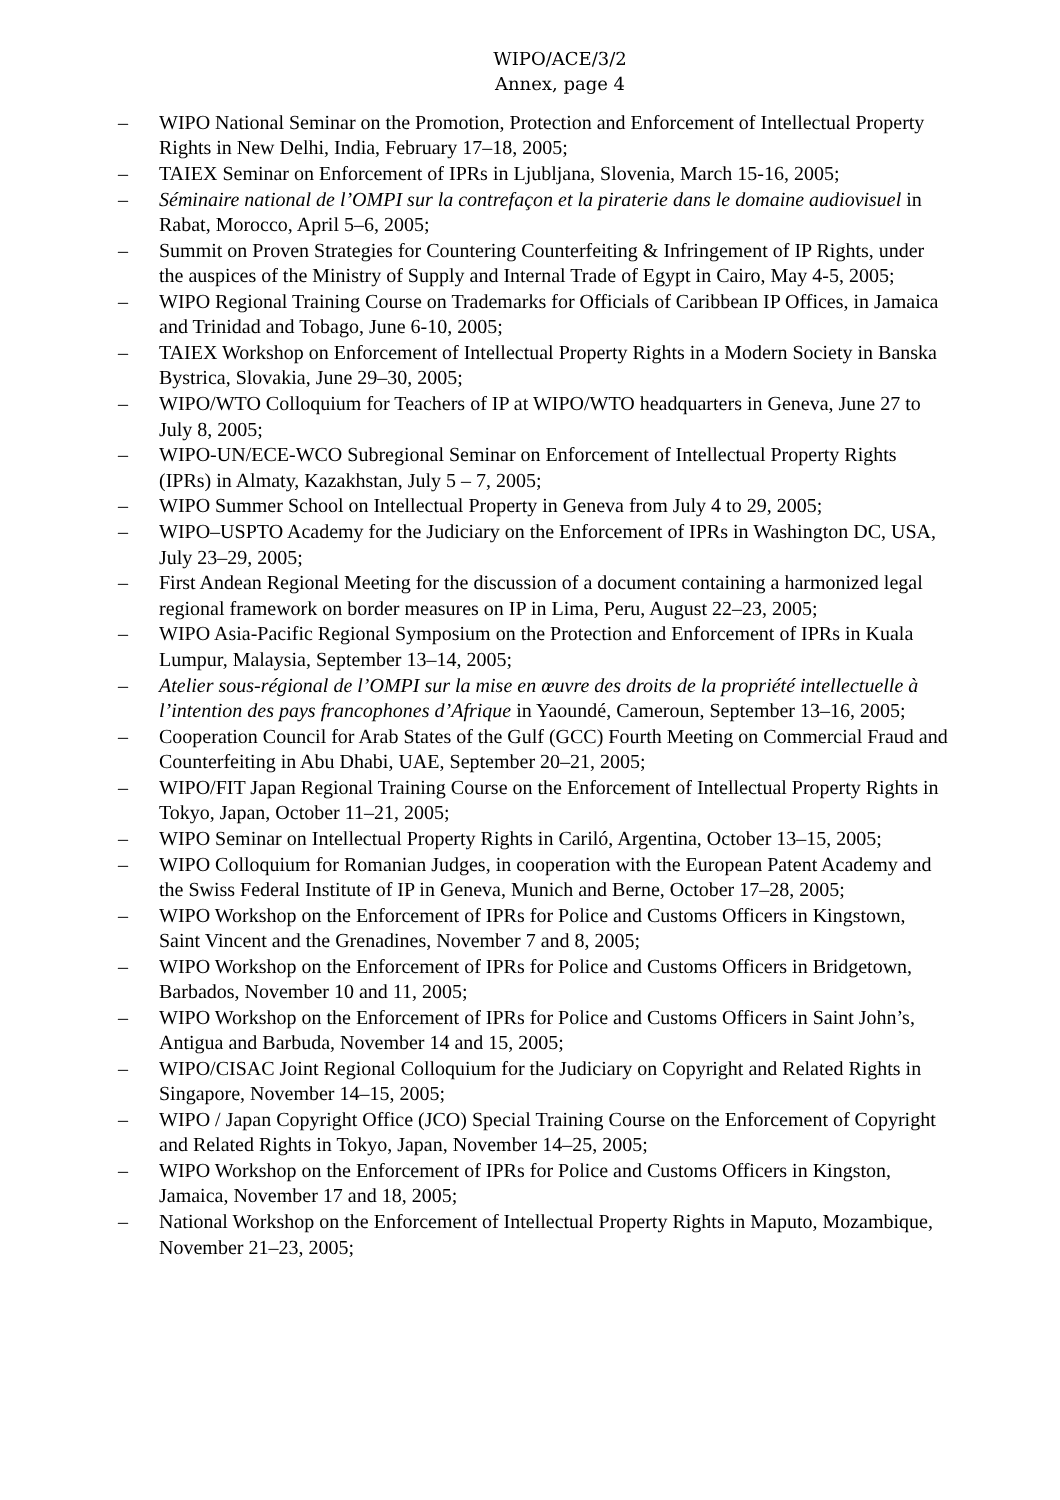WIPO/ACE/3/2
Annex, page 4
– WIPO National Seminar on the Promotion, Protection and Enforcement of Intellectual Property Rights in New Delhi, India, February 17–18, 2005;
– TAIEX Seminar on Enforcement of IPRs in Ljubljana, Slovenia, March 15-16, 2005;
– Séminaire national de l’OMPI sur la contrefaçon et la piraterie dans le domaine audiovisuel in Rabat, Morocco, April 5–6, 2005;
– Summit on Proven Strategies for Countering Counterfeiting & Infringement of IP Rights, under the auspices of the Ministry of Supply and Internal Trade of Egypt in Cairo, May 4-5, 2005;
– WIPO Regional Training Course on Trademarks for Officials of Caribbean IP Offices, in Jamaica and Trinidad and Tobago, June 6-10, 2005;
– TAIEX Workshop on Enforcement of Intellectual Property Rights in a Modern Society in Banska Bystrica, Slovakia, June 29–30, 2005;
– WIPO/WTO Colloquium for Teachers of IP at WIPO/WTO headquarters in Geneva, June 27 to July 8, 2005;
– WIPO-UN/ECE-WCO Subregional Seminar on Enforcement of Intellectual Property Rights (IPRs) in Almaty, Kazakhstan, July 5 – 7, 2005;
– WIPO Summer School on Intellectual Property in Geneva from July 4 to 29, 2005;
– WIPO–USPTO Academy for the Judiciary on the Enforcement of IPRs in Washington DC, USA, July 23–29, 2005;
– First Andean Regional Meeting for the discussion of a document containing a harmonized legal regional framework on border measures on IP in Lima, Peru, August 22–23, 2005;
– WIPO Asia-Pacific Regional Symposium on the Protection and Enforcement of IPRs in Kuala Lumpur, Malaysia, September 13–14, 2005;
– Atelier sous-régional de l’OMPI sur la mise en œuvre des droits de la propriété intellectuelle à l’intention des pays francophones d’Afrique in Yaoundé, Cameroun, September 13–16, 2005;
– Cooperation Council for Arab States of the Gulf (GCC) Fourth Meeting on Commercial Fraud and Counterfeiting in Abu Dhabi, UAE, September 20–21, 2005;
– WIPO/FIT Japan Regional Training Course on the Enforcement of Intellectual Property Rights in Tokyo, Japan, October 11–21, 2005;
– WIPO Seminar on Intellectual Property Rights in Cariló, Argentina, October 13–15, 2005;
– WIPO Colloquium for Romanian Judges, in cooperation with the European Patent Academy and the Swiss Federal Institute of IP in Geneva, Munich and Berne, October 17–28, 2005;
– WIPO Workshop on the Enforcement of IPRs for Police and Customs Officers in Kingstown, Saint Vincent and the Grenadines, November 7 and 8, 2005;
– WIPO Workshop on the Enforcement of IPRs for Police and Customs Officers in Bridgetown, Barbados, November 10 and 11, 2005;
– WIPO Workshop on the Enforcement of IPRs for Police and Customs Officers in Saint John’s, Antigua and Barbuda, November 14 and 15, 2005;
– WIPO/CISAC Joint Regional Colloquium for the Judiciary on Copyright and Related Rights in Singapore, November 14–15, 2005;
– WIPO / Japan Copyright Office (JCO) Special Training Course on the Enforcement of Copyright and Related Rights in Tokyo, Japan, November 14–25, 2005;
– WIPO Workshop on the Enforcement of IPRs for Police and Customs Officers in Kingston, Jamaica, November 17 and 18, 2005;
– National Workshop on the Enforcement of Intellectual Property Rights in Maputo, Mozambique, November 21–23, 2005;